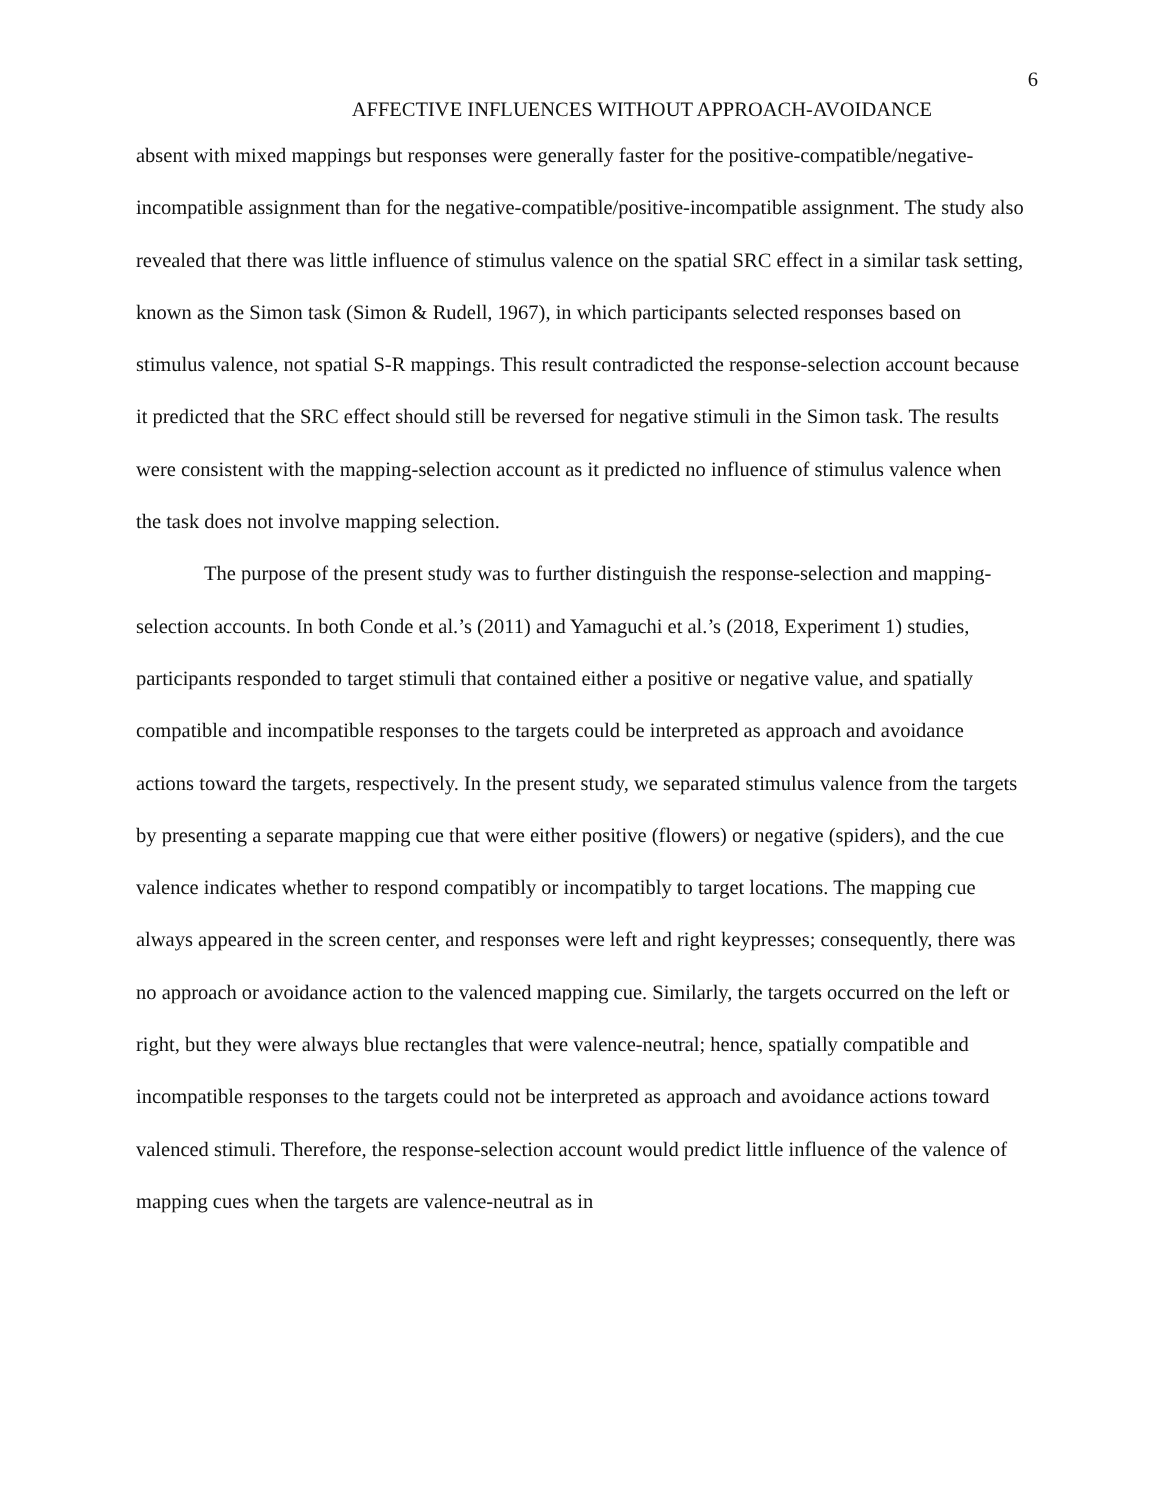AFFECTIVE INFLUENCES WITHOUT APPROACH-AVOIDANCE
6
absent with mixed mappings but responses were generally faster for the positive-compatible/negative-incompatible assignment than for the negative-compatible/positive-incompatible assignment. The study also revealed that there was little influence of stimulus valence on the spatial SRC effect in a similar task setting, known as the Simon task (Simon & Rudell, 1967), in which participants selected responses based on stimulus valence, not spatial S-R mappings. This result contradicted the response-selection account because it predicted that the SRC effect should still be reversed for negative stimuli in the Simon task. The results were consistent with the mapping-selection account as it predicted no influence of stimulus valence when the task does not involve mapping selection.
The purpose of the present study was to further distinguish the response-selection and mapping-selection accounts. In both Conde et al.’s (2011) and Yamaguchi et al.’s (2018, Experiment 1) studies, participants responded to target stimuli that contained either a positive or negative value, and spatially compatible and incompatible responses to the targets could be interpreted as approach and avoidance actions toward the targets, respectively. In the present study, we separated stimulus valence from the targets by presenting a separate mapping cue that were either positive (flowers) or negative (spiders), and the cue valence indicates whether to respond compatibly or incompatibly to target locations. The mapping cue always appeared in the screen center, and responses were left and right keypresses; consequently, there was no approach or avoidance action to the valenced mapping cue. Similarly, the targets occurred on the left or right, but they were always blue rectangles that were valence-neutral; hence, spatially compatible and incompatible responses to the targets could not be interpreted as approach and avoidance actions toward valenced stimuli. Therefore, the response-selection account would predict little influence of the valence of mapping cues when the targets are valence-neutral as in